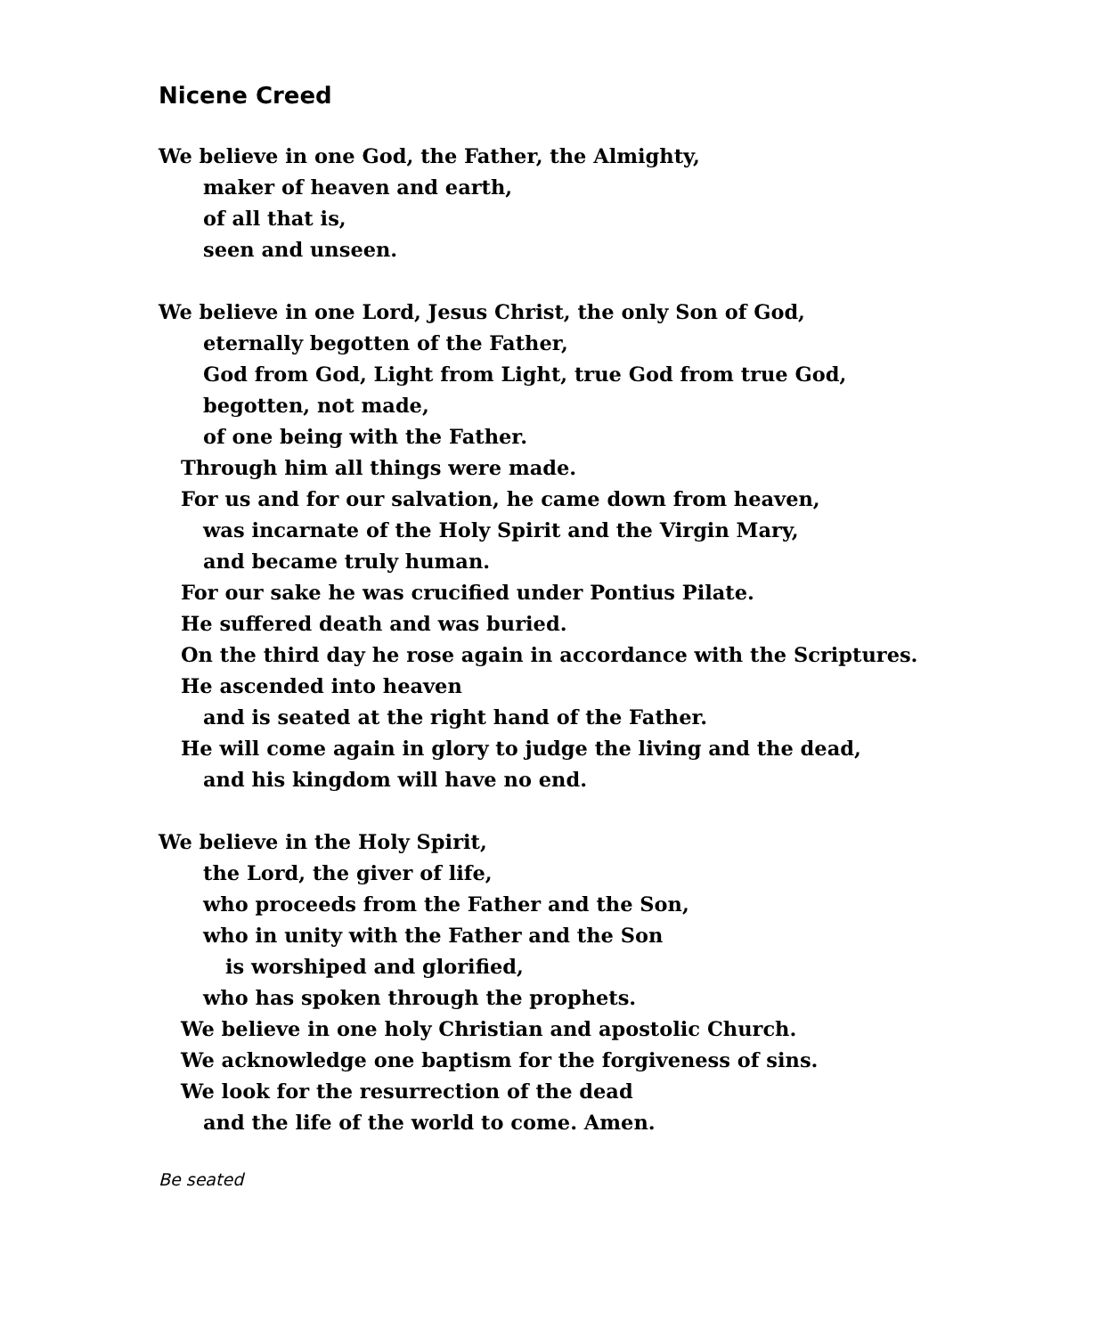Nicene Creed
We believe in one God, the Father, the Almighty,
maker of heaven and earth,
of all that is,
seen and unseen.
We believe in one Lord, Jesus Christ, the only Son of God,
eternally begotten of the Father,
God from God, Light from Light, true God from true God,
begotten, not made,
of one being with the Father.
Through him all things were made.
For us and for our salvation, he came down from heaven,
was incarnate of the Holy Spirit and the Virgin Mary,
and became truly human.
For our sake he was crucified under Pontius Pilate.
He suffered death and was buried.
On the third day he rose again in accordance with the Scriptures.
He ascended into heaven
and is seated at the right hand of the Father.
He will come again in glory to judge the living and the dead,
and his kingdom will have no end.
We believe in the Holy Spirit,
the Lord, the giver of life,
who proceeds from the Father and the Son,
who in unity with the Father and the Son
is worshiped and glorified,
who has spoken through the prophets.
We believe in one holy Christian and apostolic Church.
We acknowledge one baptism for the forgiveness of sins.
We look for the resurrection of the dead
and the life of the world to come. Amen.
Be seated